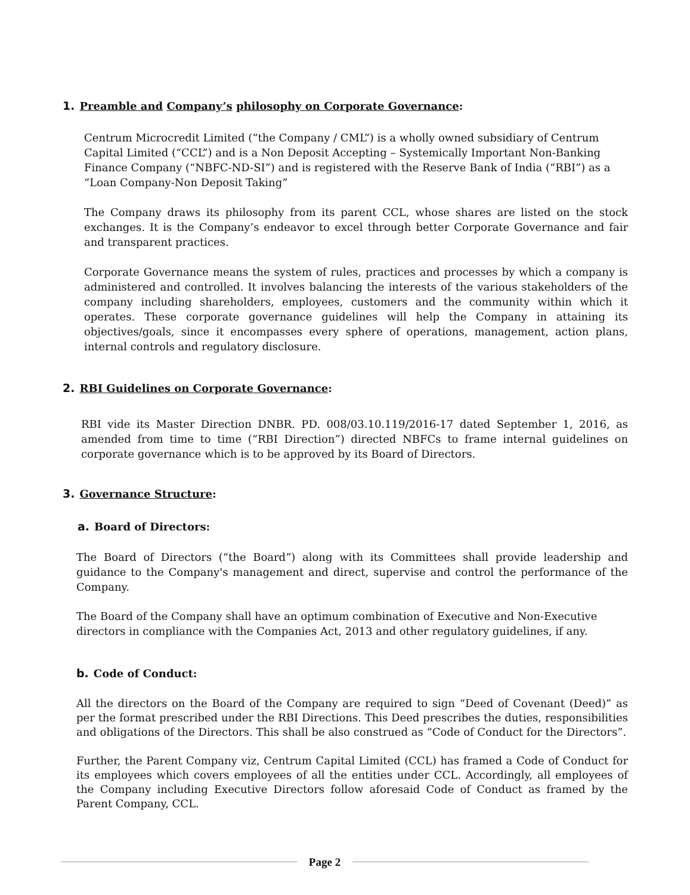1. Preamble and Company’s philosophy on Corporate Governance:
Centrum Microcredit Limited (“the Company / CML”) is a wholly owned subsidiary of Centrum Capital Limited (“CCL”) and is a Non Deposit Accepting – Systemically Important Non-Banking Finance Company (“NBFC-ND-SI”) and is registered with the Reserve Bank of India (“RBI”) as a “Loan Company-Non Deposit Taking”
The Company draws its philosophy from its parent CCL, whose shares are listed on the stock exchanges. It is the Company’s endeavor to excel through better Corporate Governance and fair and transparent practices.
Corporate Governance means the system of rules, practices and processes by which a company is administered and controlled. It involves balancing the interests of the various stakeholders of the company including shareholders, employees, customers and the community within which it operates. These corporate governance guidelines will help the Company in attaining its objectives/goals, since it encompasses every sphere of operations, management, action plans, internal controls and regulatory disclosure.
2. RBI Guidelines on Corporate Governance:
RBI vide its Master Direction DNBR. PD. 008/03.10.119/2016-17 dated September 1, 2016, as amended from time to time (“RBI Direction”) directed NBFCs to frame internal guidelines on corporate governance which is to be approved by its Board of Directors.
3. Governance Structure:
a. Board of Directors:
The Board of Directors (“the Board”) along with its Committees shall provide leadership and guidance to the Company's management and direct, supervise and control the performance of the Company.
The Board of the Company shall have an optimum combination of Executive and Non-Executive directors in compliance with the Companies Act, 2013 and other regulatory guidelines, if any.
b. Code of Conduct:
All the directors on the Board of the Company are required to sign “Deed of Covenant (Deed)” as per the format prescribed under the RBI Directions. This Deed prescribes the duties, responsibilities and obligations of the Directors. This shall be also construed as “Code of Conduct for the Directors”.
Further, the Parent Company viz, Centrum Capital Limited (CCL) has framed a Code of Conduct for its employees which covers employees of all the entities under CCL. Accordingly, all employees of the Company including Executive Directors follow aforesaid Code of Conduct as framed by the Parent Company, CCL.
Page 2